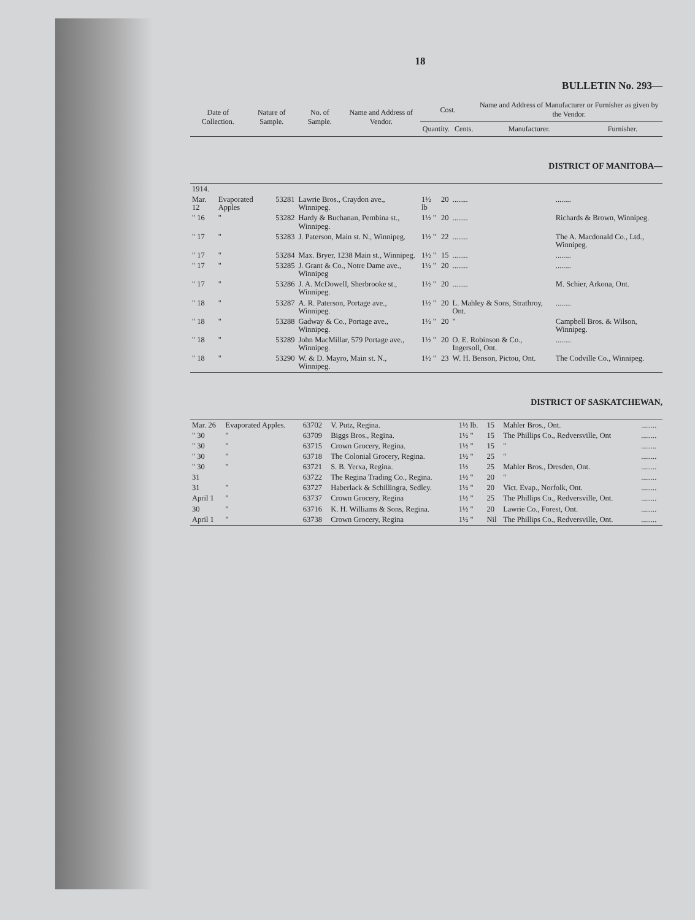18
BULLETIN No. 293—
| Date of Collection. | Nature of Sample. | No. of Sample. | Name and Address of Vendor. | Cost. | | Name and Address of Manufacturer or Furnisher as given by the Vendor. | |
| --- | --- | --- | --- | --- | --- | --- | --- |
| | | | | Quantity. | Cents. | Manufacturer. | Furnisher. |
DISTRICT OF MANITOBA—
| 1914. | | | | | | | |
| Mar. 12 | Evaporated Apples | 53281 | Lawrie Bros., Craydon ave., Winnipeg. | 1½ lb | 20 | ........ | ........ |
| " 16 | " | 53282 | Hardy & Buchanan, Pembina st., Winnipeg. | 1½ " | 20 | ........ | Richards & Brown, Winnipeg. |
| " 17 | " | 53283 | J. Paterson, Main st. N., Winnipeg. | 1½ " | 22 | ........ | The A. Macdonald Co., Ltd., Winnipeg. |
| " 17 | " | 53284 | Max. Bryer, 1238 Main st., Winnipeg. | 1½ " | 15 | ........ | ........ |
| " 17 | " | 53285 | J. Grant & Co., Notre Dame ave., Winnipeg | 1½ " | 20 | ........ | ........ |
| " 17 | " | 53286 | J. A. McDowell, Sherbrooke st., Winnipeg. | 1½ " | 20 | ........ | M. Schier, Arkona, Ont. |
| " 18 | " | 53287 | A. R. Paterson, Portage ave., Winnipeg. | 1½ " | 20 | L. Mahley & Sons, Strathroy, Ont. | ........ |
| " 18 | " | 53288 | Gadway & Co., Portage ave., Winnipeg. | 1½ " | 20 | " | Campbell Bros. & Wilson, Winnipeg. |
| " 18 | " | 53289 | John MacMillar, 579 Portage ave., Winnipeg. | 1½ " | 20 | O. E. Robinson & Co., Ingersoll, Ont. | ........ |
| " 18 | " | 53290 | W. & D. Mayro, Main st. N., Winnipeg. | 1½ " | 23 | W. H. Benson, Pictou, Ont. | The Codville Co., Winnipeg. |
DISTRICT OF SASKATCHEWAN,
| Mar. 26 | Evaporated Apples. | 63702 | V. Putz, Regina. | 1½ lb. | 15 | Mahler Bros., Ont. | ........ |
| " 30 | " | 63709 | Biggs Bros., Regina. | 1½ " | 15 | The Phillips Co., Redversville, Ont | ........ |
| " 30 | " | 63715 | Crown Grocery, Regina. | 1½ " | 15 | " | ........ |
| " 30 | " | 63718 | The Colonial Grocery, Regina. | 1½ " | 25 | " | ........ |
| " 30 | " | 63721 | S. B. Yerxa, Regina. | 1½ | 25 | Mahler Bros., Dresden, Ont. | ........ |
| 31 | | 63722 | The Regina Trading Co., Regina. | 1½ " | 20 | " | ........ |
| 31 | " | 63727 | Haberlack & Schillingra, Sedley. | 1½ " | 20 | Vict. Evap., Norfolk, Ont. | ........ |
| April 1 | " | 63737 | Crown Grocery, Regina | 1½ " | 25 | The Phillips Co., Redversville, Ont. | ........ |
| 30 | " | 63716 | K. H. Williams & Sons, Regina. | 1½ " | 20 | Lawrie Co., Forest, Ont. | ........ |
| April 1 | " | 63738 | Crown Grocery, Regina | 1½ " | Nil | The Phillips Co., Redversville, Ont. | ........ |